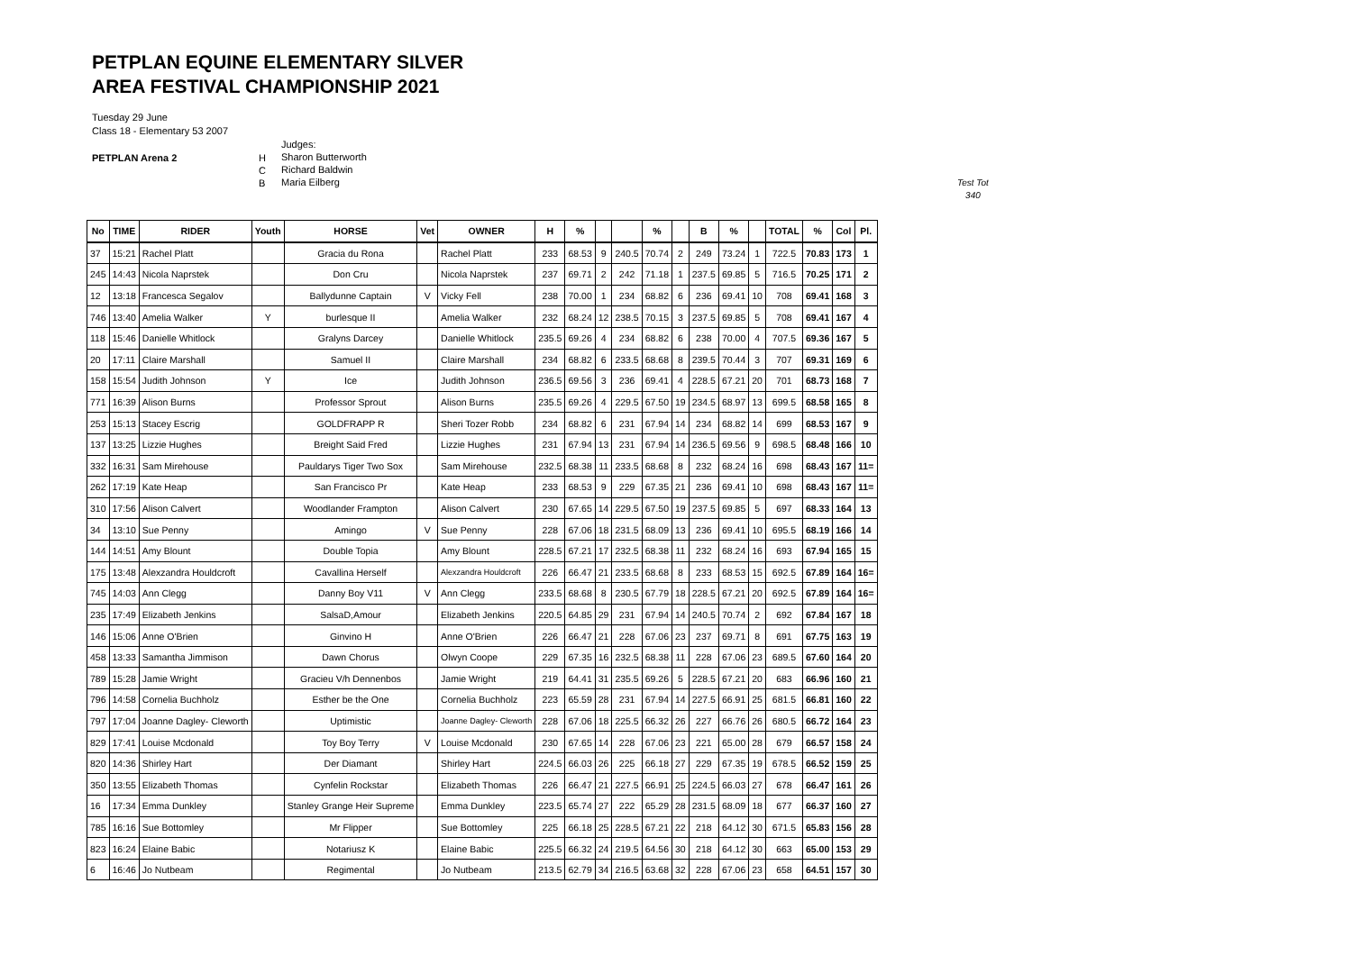PETPLAN EQUINE ELEMENTARY SILVER
AREA FESTIVAL CHAMPIONSHIP 2021
Tuesday 29 June
Class 18 - Elementary 53 2007
PETPLAN Arena 2 H
C
B
Judges:
Sharon Butterworth
Richard Baldwin
Maria Eilberg
Test Tot
340
| No | TIME | RIDER | Youth | HORSE | Vet | OWNER | H | % | | | % | | B | % | | TOTAL | % | Col | Pl. |
| --- | --- | --- | --- | --- | --- | --- | --- | --- | --- | --- | --- | --- | --- | --- | --- | --- | --- | --- | --- |
| 37 | 15:21 | Rachel Platt | | Gracia du Rona | | Rachel Platt | 233 | 68.53 | 9 | 240.5 | 70.74 | 2 | 249 | 73.24 | 1 | 722.5 | 70.83 | 173 | 1 |
| 245 | 14:43 | Nicola Naprstek | | Don Cru | | Nicola Naprstek | 237 | 69.71 | 2 | 242 | 71.18 | 1 | 237.5 | 69.85 | 5 | 716.5 | 70.25 | 171 | 2 |
| 12 | 13:18 | Francesca Segalov | | Ballydunne Captain | V | Vicky Fell | 238 | 70.00 | 1 | 234 | 68.82 | 6 | 236 | 69.41 | 10 | 708 | 69.41 | 168 | 3 |
| 746 | 13:40 | Amelia Walker | Y | burlesque II | | Amelia Walker | 232 | 68.24 | 12 | 238.5 | 70.15 | 3 | 237.5 | 69.85 | 5 | 708 | 69.41 | 167 | 4 |
| 118 | 15:46 | Danielle Whitlock | | Gralyns Darcey | | Danielle Whitlock | 235.5 | 69.26 | 4 | 234 | 68.82 | 6 | 238 | 70.00 | 4 | 707.5 | 69.36 | 167 | 5 |
| 20 | 17:11 | Claire Marshall | | Samuel II | | Claire Marshall | 234 | 68.82 | 6 | 233.5 | 68.68 | 8 | 239.5 | 70.44 | 3 | 707 | 69.31 | 169 | 6 |
| 158 | 15:54 | Judith Johnson | Y | Ice | | Judith Johnson | 236.5 | 69.56 | 3 | 236 | 69.41 | 4 | 228.5 | 67.21 | 20 | 701 | 68.73 | 168 | 7 |
| 771 | 16:39 | Alison Burns | | Professor Sprout | | Alison Burns | 235.5 | 69.26 | 4 | 229.5 | 67.50 | 19 | 234.5 | 68.97 | 13 | 699.5 | 68.58 | 165 | 8 |
| 253 | 15:13 | Stacey Escrig | | GOLDFRAPP R | | Sheri Tozer Robb | 234 | 68.82 | 6 | 231 | 67.94 | 14 | 234 | 68.82 | 14 | 699 | 68.53 | 167 | 9 |
| 137 | 13:25 | Lizzie Hughes | | Breight Said Fred | | Lizzie Hughes | 231 | 67.94 | 13 | 231 | 67.94 | 14 | 236.5 | 69.56 | 9 | 698.5 | 68.48 | 166 | 10 |
| 332 | 16:31 | Sam Mirehouse | | Pauldarys Tiger Two Sox | | Sam Mirehouse | 232.5 | 68.38 | 11 | 233.5 | 68.68 | 8 | 232 | 68.24 | 16 | 698 | 68.43 | 167 | 11= |
| 262 | 17:19 | Kate Heap | | San Francisco Pr | | Kate Heap | 233 | 68.53 | 9 | 229 | 67.35 | 21 | 236 | 69.41 | 10 | 698 | 68.43 | 167 | 11= |
| 310 | 17:56 | Alison Calvert | | Woodlander Frampton | | Alison Calvert | 230 | 67.65 | 14 | 229.5 | 67.50 | 19 | 237.5 | 69.85 | 5 | 697 | 68.33 | 164 | 13 |
| 34 | 13:10 | Sue Penny | | Amingo | V | Sue Penny | 228 | 67.06 | 18 | 231.5 | 68.09 | 13 | 236 | 69.41 | 10 | 695.5 | 68.19 | 166 | 14 |
| 144 | 14:51 | Amy Blount | | Double Topia | | Amy Blount | 228.5 | 67.21 | 17 | 232.5 | 68.38 | 11 | 232 | 68.24 | 16 | 693 | 67.94 | 165 | 15 |
| 175 | 13:48 | Alexzandra Houldcroft | | Cavallina Herself | | Alexzandra Houldcroft | 226 | 66.47 | 21 | 233.5 | 68.68 | 8 | 233 | 68.53 | 15 | 692.5 | 67.89 | 164 | 16= |
| 745 | 14:03 | Ann Clegg | | Danny Boy V11 | V | Ann Clegg | 233.5 | 68.68 | 8 | 230.5 | 67.79 | 18 | 228.5 | 67.21 | 20 | 692.5 | 67.89 | 164 | 16= |
| 235 | 17:49 | Elizabeth Jenkins | | SalsaD,Amour | | Elizabeth Jenkins | 220.5 | 64.85 | 29 | 231 | 67.94 | 14 | 240.5 | 70.74 | 2 | 692 | 67.84 | 167 | 18 |
| 146 | 15:06 | Anne O'Brien | | Ginvino H | | Anne O'Brien | 226 | 66.47 | 21 | 228 | 67.06 | 23 | 237 | 69.71 | 8 | 691 | 67.75 | 163 | 19 |
| 458 | 13:33 | Samantha Jimmison | | Dawn Chorus | | Olwyn Coope | 229 | 67.35 | 16 | 232.5 | 68.38 | 11 | 228 | 67.06 | 23 | 689.5 | 67.60 | 164 | 20 |
| 789 | 15:28 | Jamie Wright | | Gracieu V/h Dennenbos | | Jamie Wright | 219 | 64.41 | 31 | 235.5 | 69.26 | 5 | 228.5 | 67.21 | 20 | 683 | 66.96 | 160 | 21 |
| 796 | 14:58 | Cornelia Buchholz | | Esther be the One | | Cornelia Buchholz | 223 | 65.59 | 28 | 231 | 67.94 | 14 | 227.5 | 66.91 | 25 | 681.5 | 66.81 | 160 | 22 |
| 797 | 17:04 | Joanne Dagley- Cleworth | | Uptimistic | | Joanne Dagley- Cleworth | 228 | 67.06 | 18 | 225.5 | 66.32 | 26 | 227 | 66.76 | 26 | 680.5 | 66.72 | 164 | 23 |
| 829 | 17:41 | Louise Mcdonald | | Toy Boy Terry | V | Louise Mcdonald | 230 | 67.65 | 14 | 228 | 67.06 | 23 | 221 | 65.00 | 28 | 679 | 66.57 | 158 | 24 |
| 820 | 14:36 | Shirley Hart | | Der Diamant | | Shirley Hart | 224.5 | 66.03 | 26 | 225 | 66.18 | 27 | 229 | 67.35 | 19 | 678.5 | 66.52 | 159 | 25 |
| 350 | 13:55 | Elizabeth Thomas | | Cynfelin Rockstar | | Elizabeth Thomas | 226 | 66.47 | 21 | 227.5 | 66.91 | 25 | 224.5 | 66.03 | 27 | 678 | 66.47 | 161 | 26 |
| 16 | 17:34 | Emma Dunkley | | Stanley Grange Heir Supreme | | Emma Dunkley | 223.5 | 65.74 | 27 | 222 | 65.29 | 28 | 231.5 | 68.09 | 18 | 677 | 66.37 | 160 | 27 |
| 785 | 16:16 | Sue Bottomley | | Mr Flipper | | Sue Bottomley | 225 | 66.18 | 25 | 228.5 | 67.21 | 22 | 218 | 64.12 | 30 | 671.5 | 65.83 | 156 | 28 |
| 823 | 16:24 | Elaine Babic | | Notariusz K | | Elaine Babic | 225.5 | 66.32 | 24 | 219.5 | 64.56 | 30 | 218 | 64.12 | 30 | 663 | 65.00 | 153 | 29 |
| 6 | 16:46 | Jo Nutbeam | | Regimental | | Jo Nutbeam | 213.5 | 62.79 | 34 | 216.5 | 63.68 | 32 | 228 | 67.06 | 23 | 658 | 64.51 | 157 | 30 |